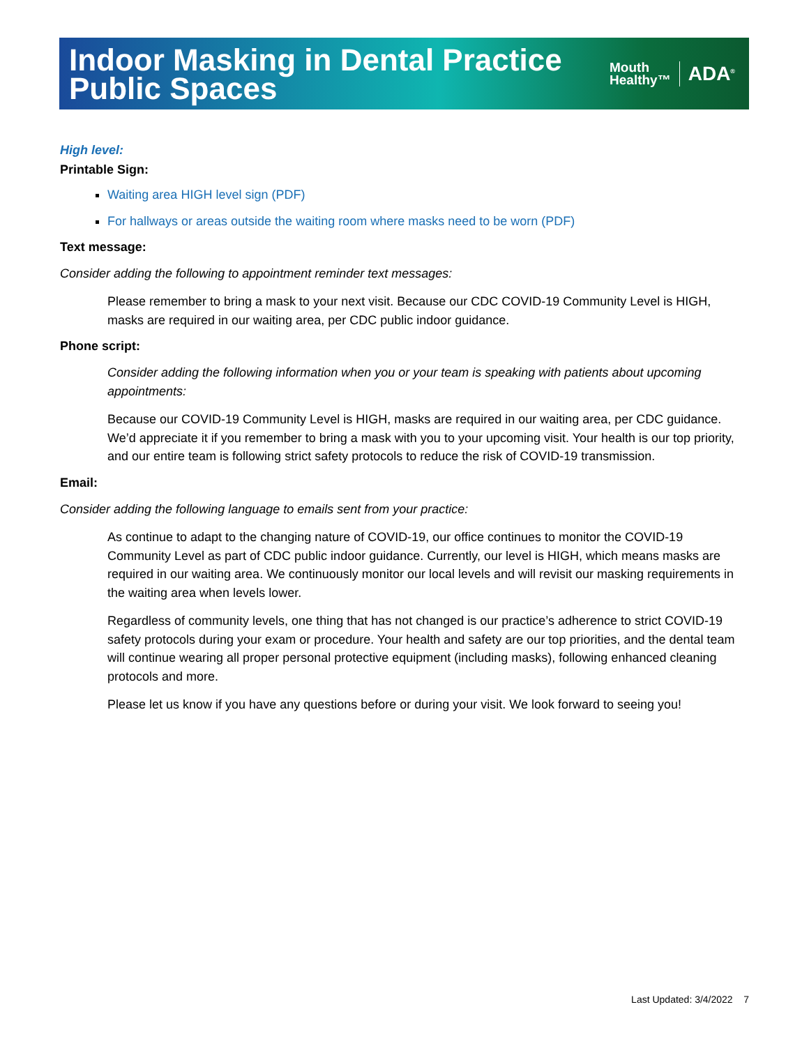Indoor Masking in Dental Practice
Public Spaces
Mouth
Healthy™
ADA<sup>®</sup>
High level:
Printable Sign:
Waiting area HIGH level sign (PDF)
For hallways or areas outside the waiting room where masks need to be worn (PDF)
Text message:
Consider adding the following to appointment reminder text messages:
Please remember to bring a mask to your next visit. Because our CDC COVID-19 Community Level is HIGH, masks are required in our waiting area, per CDC public indoor guidance.
Phone script:
Consider adding the following information when you or your team is speaking with patients about upcoming appointments:
Because our COVID-19 Community Level is HIGH, masks are required in our waiting area, per CDC guidance. We’d appreciate it if you remember to bring a mask with you to your upcoming visit. Your health is our top priority, and our entire team is following strict safety protocols to reduce the risk of COVID-19 transmission.
Email:
Consider adding the following language to emails sent from your practice:
As continue to adapt to the changing nature of COVID-19, our office continues to monitor the COVID-19 Community Level as part of CDC public indoor guidance. Currently, our level is HIGH, which means masks are required in our waiting area. We continuously monitor our local levels and will revisit our masking requirements in the waiting area when levels lower.
Regardless of community levels, one thing that has not changed is our practice’s adherence to strict COVID-19 safety protocols during your exam or procedure. Your health and safety are our top priorities, and the dental team will continue wearing all proper personal protective equipment (including masks), following enhanced cleaning protocols and more.
Please let us know if you have any questions before or during your visit. We look forward to seeing you!
Last Updated: 3/4/2022 7